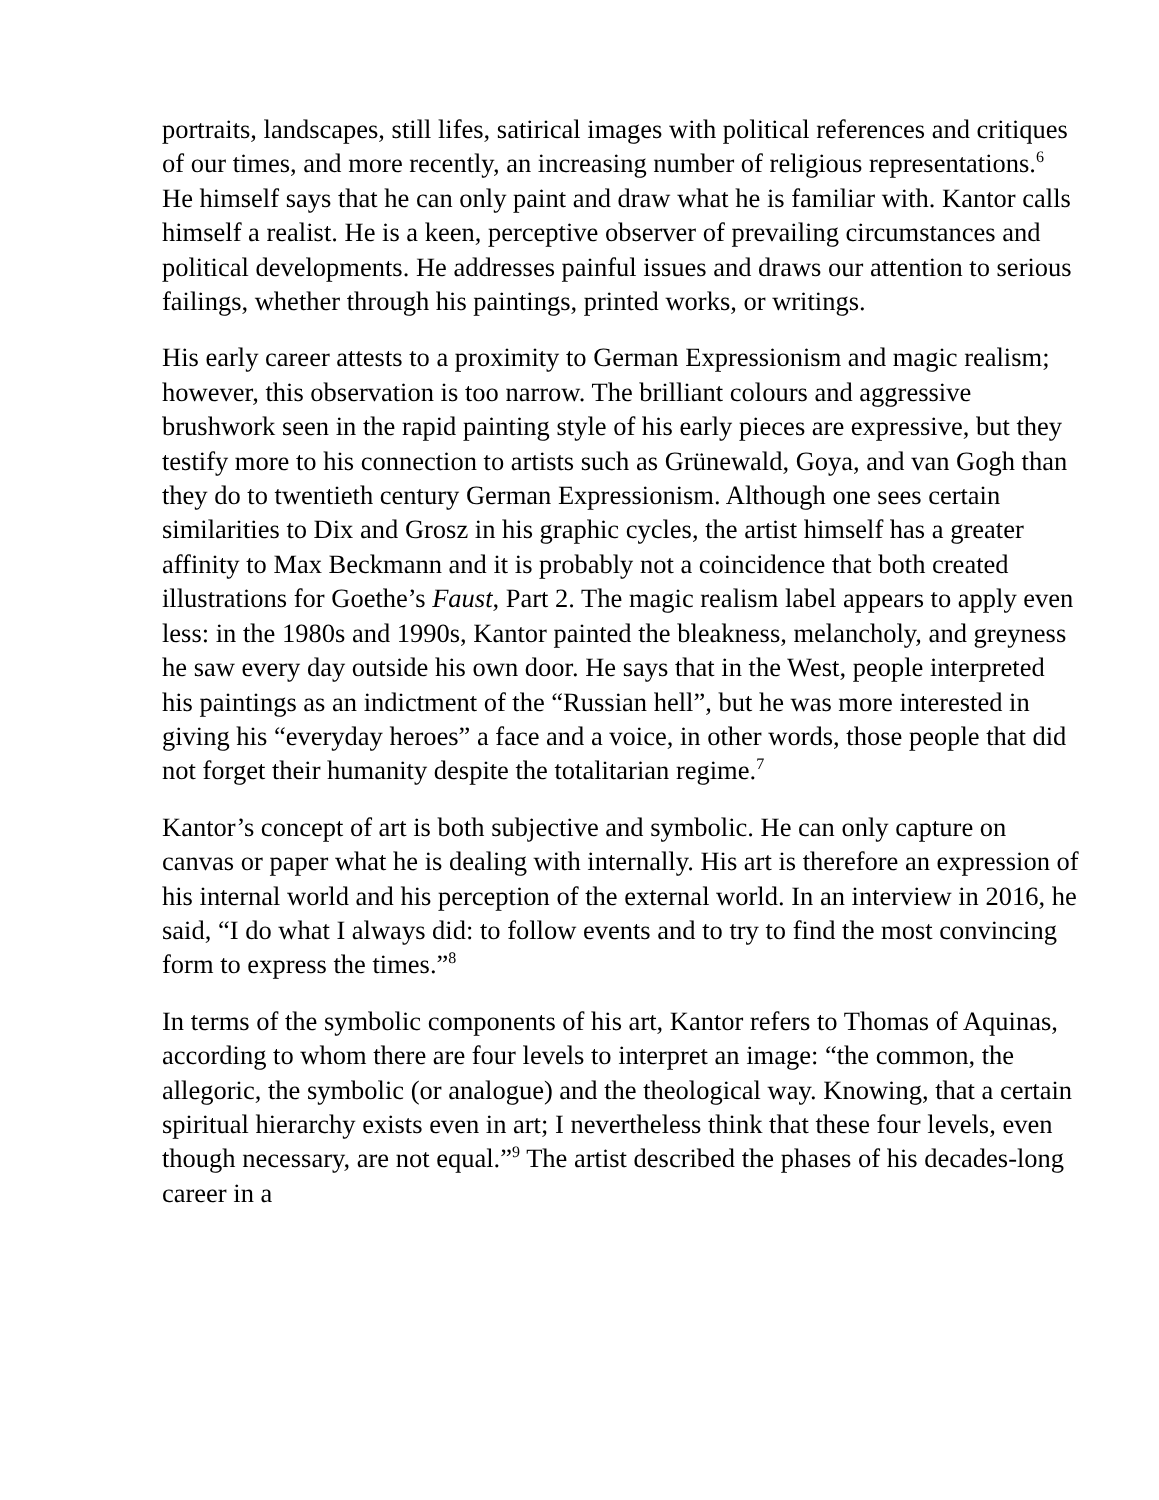portraits, landscapes, still lifes, satirical images with political references and critiques of our times, and more recently, an increasing number of religious representations.<sup>6</sup> He himself says that he can only paint and draw what he is familiar with. Kantor calls himself a realist. He is a keen, perceptive observer of prevailing circumstances and political developments. He addresses painful issues and draws our attention to serious failings, whether through his paintings, printed works, or writings.
His early career attests to a proximity to German Expressionism and magic realism; however, this observation is too narrow. The brilliant colours and aggressive brushwork seen in the rapid painting style of his early pieces are expressive, but they testify more to his connection to artists such as Grünewald, Goya, and van Gogh than they do to twentieth century German Expressionism. Although one sees certain similarities to Dix and Grosz in his graphic cycles, the artist himself has a greater affinity to Max Beckmann and it is probably not a coincidence that both created illustrations for Goethe’s Faust, Part 2. The magic realism label appears to apply even less: in the 1980s and 1990s, Kantor painted the bleakness, melancholy, and greyness he saw every day outside his own door. He says that in the West, people interpreted his paintings as an indictment of the “Russian hell”, but he was more interested in giving his “everyday heroes” a face and a voice, in other words, those people that did not forget their humanity despite the totalitarian regime.<sup>7</sup>
Kantor’s concept of art is both subjective and symbolic. He can only capture on canvas or paper what he is dealing with internally. His art is therefore an expression of his internal world and his perception of the external world. In an interview in 2016, he said, “I do what I always did: to follow events and to try to find the most convincing form to express the times.”<sup>8</sup>
In terms of the symbolic components of his art, Kantor refers to Thomas of Aquinas, according to whom there are four levels to interpret an image: “the common, the allegoric, the symbolic (or analogue) and the theological way. Knowing, that a certain spiritual hierarchy exists even in art; I nevertheless think that these four levels, even though necessary, are not equal.”<sup>9</sup> The artist described the phases of his decades-long career in a